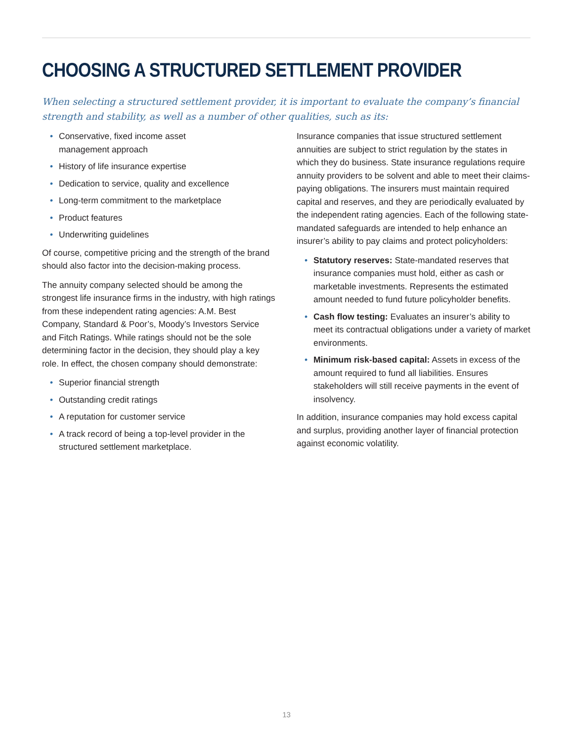CHOOSING A STRUCTURED SETTLEMENT PROVIDER
When selecting a structured settlement provider, it is important to evaluate the company’s financial strength and stability, as well as a number of other qualities, such as its:
• Conservative, fixed income asset
management approach
• History of life insurance expertise
• Dedication to service, quality and excellence
• Long-term commitment to the marketplace
• Product features
• Underwriting guidelines
Of course, competitive pricing and the strength of the brand should also factor into the decision-making process.
The annuity company selected should be among the strongest life insurance firms in the industry, with high ratings from these independent rating agencies: A.M. Best Company, Standard & Poor’s, Moody’s Investors Service and Fitch Ratings. While ratings should not be the sole determining factor in the decision, they should play a key role. In effect, the chosen company should demonstrate:
• Superior financial strength
• Outstanding credit ratings
• A reputation for customer service
• A track record of being a top-level provider in the structured settlement marketplace.
Insurance companies that issue structured settlement annuities are subject to strict regulation by the states in which they do business. State insurance regulations require annuity providers to be solvent and able to meet their claims-paying obligations. The insurers must maintain required capital and reserves, and they are periodically evaluated by the independent rating agencies. Each of the following state-mandated safeguards are intended to help enhance an insurer’s ability to pay claims and protect policyholders:
• Statutory reserves: State-mandated reserves that insurance companies must hold, either as cash or marketable investments. Represents the estimated amount needed to fund future policyholder benefits.
• Cash flow testing: Evaluates an insurer’s ability to meet its contractual obligations under a variety of market environments.
• Minimum risk-based capital: Assets in excess of the amount required to fund all liabilities. Ensures stakeholders will still receive payments in the event of insolvency.
In addition, insurance companies may hold excess capital and surplus, providing another layer of financial protection against economic volatility.
13